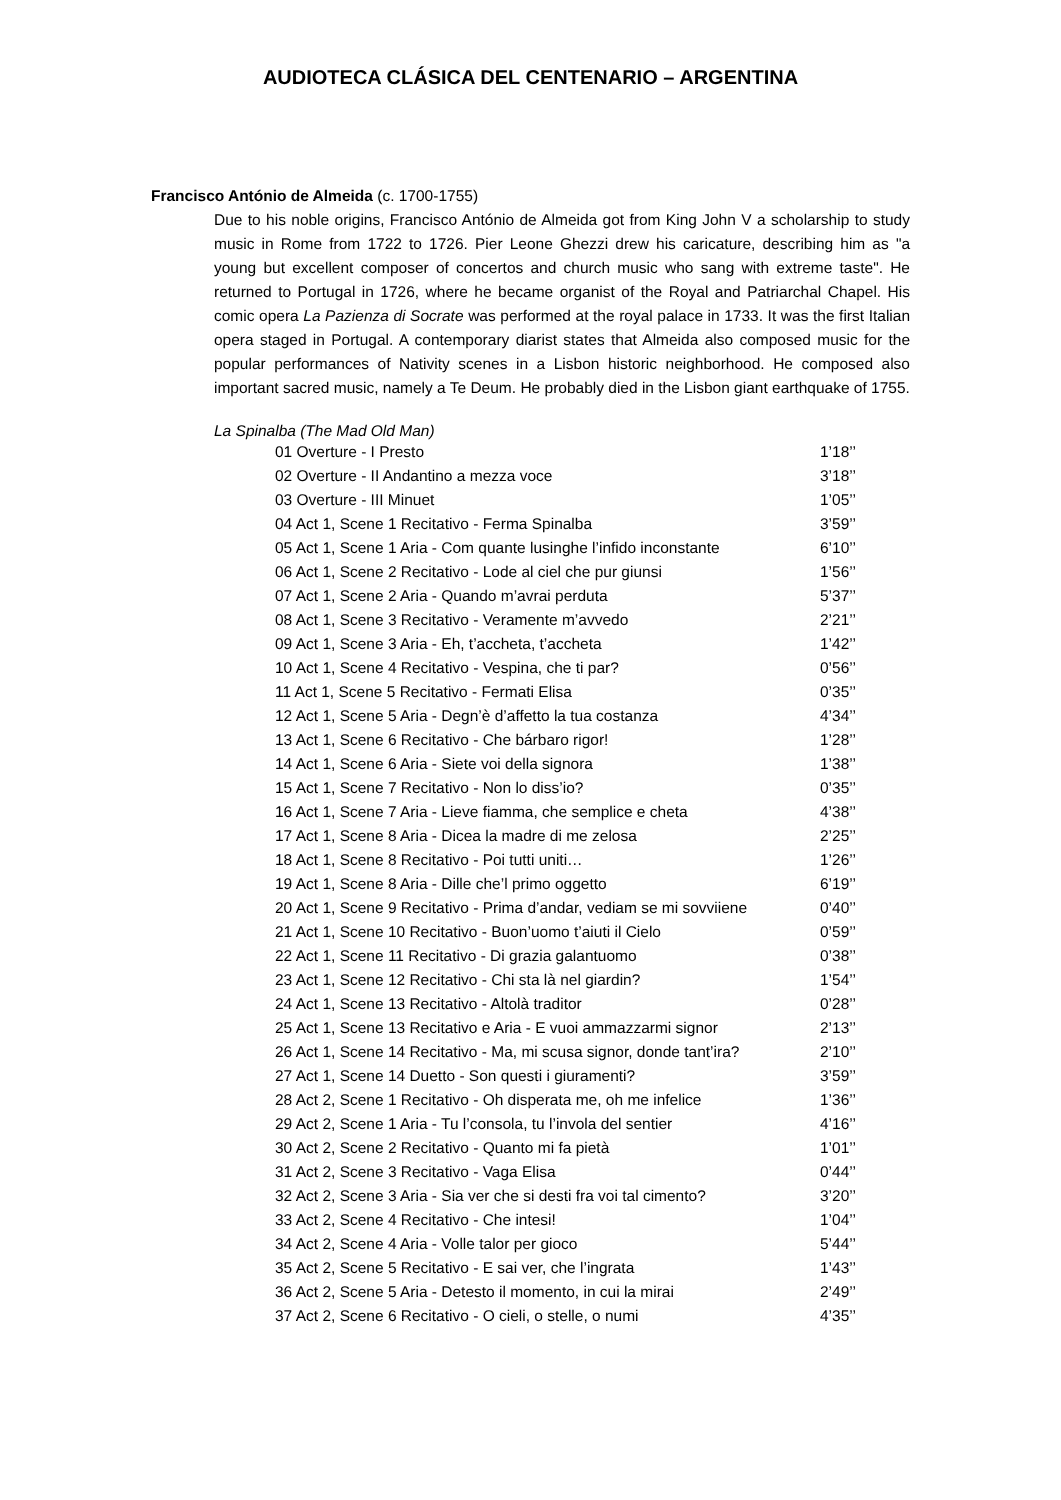AUDIOTECA CLÁSICA DEL CENTENARIO – ARGENTINA
Francisco António de Almeida (c. 1700-1755)
Due to his noble origins, Francisco António de Almeida got from King John V a scholarship to study music in Rome from 1722 to 1726. Pier Leone Ghezzi drew his caricature, describing him as "a young but excellent composer of concertos and church music who sang with extreme taste". He returned to Portugal in 1726, where he became organist of the Royal and Patriarchal Chapel. His comic opera La Pazienza di Socrate was performed at the royal palace in 1733. It was the first Italian opera staged in Portugal. A contemporary diarist states that Almeida also composed music for the popular performances of Nativity scenes in a Lisbon historic neighborhood. He composed also important sacred music, namely a Te Deum. He probably died in the Lisbon giant earthquake of 1755.
La Spinalba (The Mad Old Man)
| 01 Overture - I Presto | 1’18’’ |
| 02 Overture - II Andantino a mezza voce | 3’18’’ |
| 03 Overture - III Minuet | 1’05’’ |
| 04 Act 1, Scene 1 Recitativo - Ferma Spinalba | 3’59’’ |
| 05 Act 1, Scene 1 Aria - Com quante lusinghe l’infido inconstante | 6’10’’ |
| 06 Act 1, Scene 2 Recitativo - Lode al ciel che pur giunsi | 1’56’’ |
| 07 Act 1, Scene 2 Aria - Quando m’avrai perduta | 5’37’’ |
| 08 Act 1, Scene 3 Recitativo - Veramente m’avvedo | 2’21’’ |
| 09 Act 1, Scene 3 Aria - Eh, t’accheta, t’accheta | 1’42’’ |
| 10 Act 1, Scene 4 Recitativo - Vespina, che ti par? | 0’56’’ |
| 11 Act 1, Scene 5 Recitativo - Fermati Elisa | 0’35’’ |
| 12 Act 1, Scene 5 Aria - Degn’è d’affetto la tua costanza | 4’34’’ |
| 13 Act 1, Scene 6 Recitativo - Che bárbaro rigor! | 1’28’’ |
| 14 Act 1, Scene 6 Aria - Siete voi della signora | 1’38’’ |
| 15 Act 1, Scene 7 Recitativo - Non lo diss’io? | 0’35’’ |
| 16 Act 1, Scene 7 Aria - Lieve fiamma, che semplice e cheta | 4’38’’ |
| 17 Act 1, Scene 8 Aria - Dicea la madre di me zelosa | 2’25’’ |
| 18 Act 1, Scene 8 Recitativo - Poi tutti uniti… | 1’26’’ |
| 19 Act 1, Scene 8 Aria - Dille che’l primo oggetto | 6’19’’ |
| 20 Act 1, Scene 9 Recitativo - Prima d’andar, vediam se mi sovviiene | 0’40’’ |
| 21 Act 1, Scene 10 Recitativo - Buon’uomo t’aiuti il Cielo | 0’59’’ |
| 22 Act 1, Scene 11 Recitativo - Di grazia galantuomo | 0’38’’ |
| 23 Act 1, Scene 12 Recitativo - Chi sta là nel giardin? | 1’54’’ |
| 24 Act 1, Scene 13 Recitativo - Altolà traditor | 0’28’’ |
| 25 Act 1, Scene 13 Recitativo e Aria - E vuoi ammazzarmi signor | 2’13’’ |
| 26 Act 1, Scene 14 Recitativo - Ma, mi scusa signor, donde tant’ira? | 2’10’’ |
| 27 Act 1, Scene 14 Duetto - Son questi i giuramenti? | 3’59’’ |
| 28 Act 2, Scene 1 Recitativo - Oh disperata me, oh me infelice | 1’36’’ |
| 29 Act 2, Scene 1 Aria - Tu l’consola, tu l’invola del sentier | 4’16’’ |
| 30 Act 2, Scene 2 Recitativo - Quanto mi fa pietà | 1’01’’ |
| 31 Act 2, Scene 3 Recitativo - Vaga Elisa | 0’44’’ |
| 32 Act 2, Scene 3 Aria - Sia ver che si desti fra voi tal cimento? | 3’20’’ |
| 33 Act 2, Scene 4 Recitativo - Che intesi! | 1’04’’ |
| 34 Act 2, Scene 4 Aria - Volle talor per gioco | 5’44’’ |
| 35 Act 2, Scene 5 Recitativo - E sai ver, che l’ingrata | 1’43’’ |
| 36 Act 2, Scene 5 Aria - Detesto il momento, in cui la mirai | 2’49’’ |
| 37 Act 2, Scene 6 Recitativo - O cieli, o stelle, o numi | 4’35’’ |